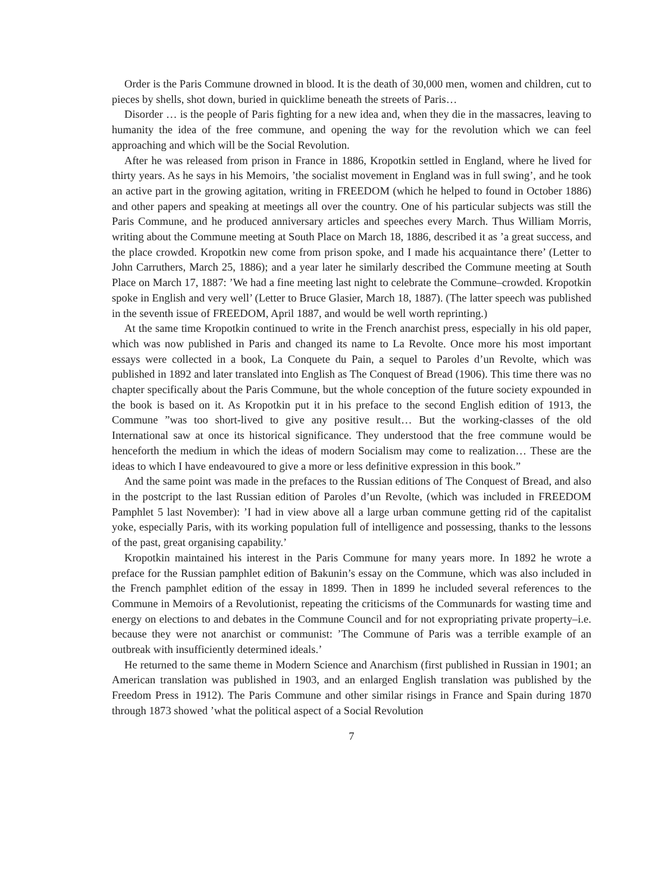Order is the Paris Commune drowned in blood. It is the death of 30,000 men, women and children, cut to pieces by shells, shot down, buried in quicklime beneath the streets of Paris…
Disorder … is the people of Paris fighting for a new idea and, when they die in the massacres, leaving to humanity the idea of the free commune, and opening the way for the revolution which we can feel approaching and which will be the Social Revolution.
After he was released from prison in France in 1886, Kropotkin settled in England, where he lived for thirty years. As he says in his Memoirs, ’the socialist movement in England was in full swing’, and he took an active part in the growing agitation, writing in FREEDOM (which he helped to found in October 1886) and other papers and speaking at meetings all over the country. One of his particular subjects was still the Paris Commune, and he produced anniversary articles and speeches every March. Thus William Morris, writing about the Commune meeting at South Place on March 18, 1886, described it as ’a great success, and the place crowded. Kropotkin new come from prison spoke, and I made his acquaintance there’ (Letter to John Carruthers, March 25, 1886); and a year later he similarly described the Commune meeting at South Place on March 17, 1887: ’We had a fine meeting last night to celebrate the Commune–crowded. Kropotkin spoke in English and very well’ (Letter to Bruce Glasier, March 18, 1887). (The latter speech was published in the seventh issue of FREEDOM, April 1887, and would be well worth reprinting.)
At the same time Kropotkin continued to write in the French anarchist press, especially in his old paper, which was now published in Paris and changed its name to La Revolte. Once more his most important essays were collected in a book, La Conquete du Pain, a sequel to Paroles d’un Revolte, which was published in 1892 and later translated into English as The Conquest of Bread (1906). This time there was no chapter specifically about the Paris Commune, but the whole conception of the future society expounded in the book is based on it. As Kropotkin put it in his preface to the second English edition of 1913, the Commune ”was too short-lived to give any positive result… But the working-classes of the old International saw at once its historical significance. They understood that the free commune would be henceforth the medium in which the ideas of modern Socialism may come to realization… These are the ideas to which I have endeavoured to give a more or less definitive expression in this book.”
And the same point was made in the prefaces to the Russian editions of The Conquest of Bread, and also in the postcript to the last Russian edition of Paroles d’un Revolte, (which was included in FREEDOM Pamphlet 5 last November): ’I had in view above all a large urban commune getting rid of the capitalist yoke, especially Paris, with its working population full of intelligence and possessing, thanks to the lessons of the past, great organising capability.’
Kropotkin maintained his interest in the Paris Commune for many years more. In 1892 he wrote a preface for the Russian pamphlet edition of Bakunin’s essay on the Commune, which was also included in the French pamphlet edition of the essay in 1899. Then in 1899 he included several references to the Commune in Memoirs of a Revolutionist, repeating the criticisms of the Communards for wasting time and energy on elections to and debates in the Commune Council and for not expropriating private property–i.e. because they were not anarchist or communist: ’The Commune of Paris was a terrible example of an outbreak with insufficiently determined ideals.’
He returned to the same theme in Modern Science and Anarchism (first published in Russian in 1901; an American translation was published in 1903, and an enlarged English translation was published by the Freedom Press in 1912). The Paris Commune and other similar risings in France and Spain during 1870 through 1873 showed ’what the political aspect of a Social Revolution
7